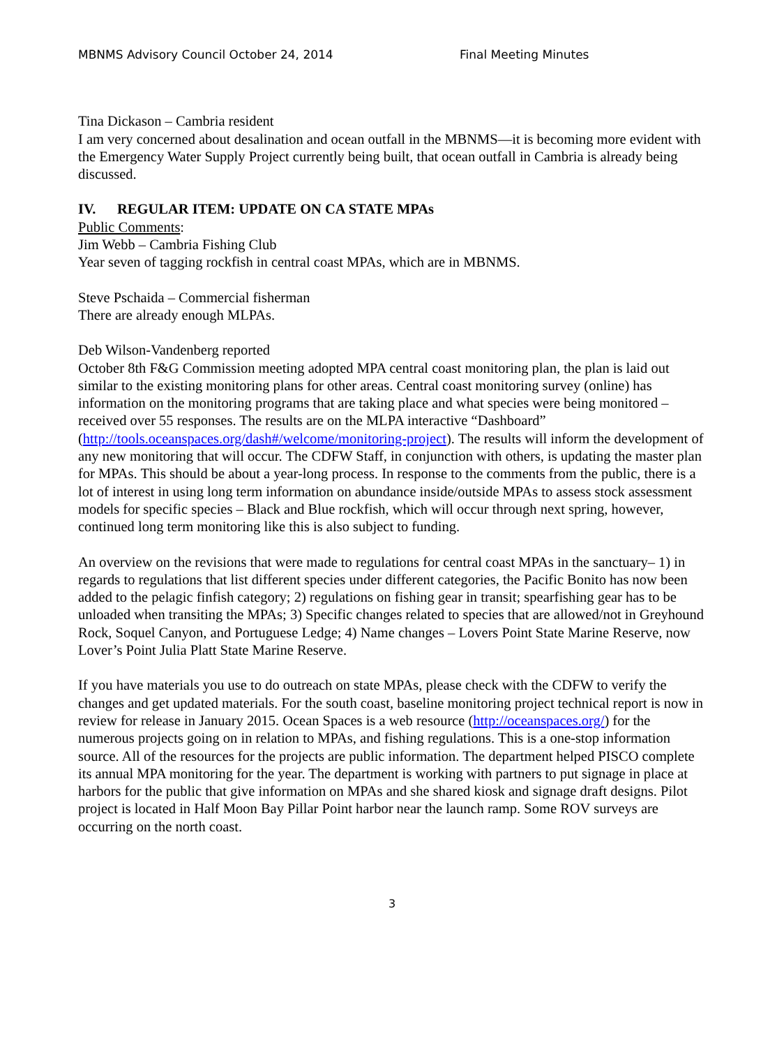MBNMS Advisory Council October 24, 2014 Final Meeting Minutes
Tina Dickason – Cambria resident
I am very concerned about desalination and ocean outfall in the MBNMS—it is becoming more evident with the Emergency Water Supply Project currently being built, that ocean outfall in Cambria is already being discussed.
IV. REGULAR ITEM: UPDATE ON CA STATE MPAs
Public Comments:
Jim Webb – Cambria Fishing Club
Year seven of tagging rockfish in central coast MPAs, which are in MBNMS.
Steve Pschaida – Commercial fisherman
There are already enough MLPAs.
Deb Wilson-Vandenberg reported
October 8th F&G Commission meeting adopted MPA central coast monitoring plan, the plan is laid out similar to the existing monitoring plans for other areas. Central coast monitoring survey (online) has information on the monitoring programs that are taking place and what species were being monitored – received over 55 responses. The results are on the MLPA interactive “Dashboard” (http://tools.oceanspaces.org/dash#/welcome/monitoring-project). The results will inform the development of any new monitoring that will occur. The CDFW Staff, in conjunction with others, is updating the master plan for MPAs. This should be about a year-long process. In response to the comments from the public, there is a lot of interest in using long term information on abundance inside/outside MPAs to assess stock assessment models for specific species – Black and Blue rockfish, which will occur through next spring, however, continued long term monitoring like this is also subject to funding.
An overview on the revisions that were made to regulations for central coast MPAs in the sanctuary– 1) in regards to regulations that list different species under different categories, the Pacific Bonito has now been added to the pelagic finfish category; 2) regulations on fishing gear in transit; spearfishing gear has to be unloaded when transiting the MPAs; 3) Specific changes related to species that are allowed/not in Greyhound Rock, Soquel Canyon, and Portuguese Ledge; 4) Name changes – Lovers Point State Marine Reserve, now Lover’s Point Julia Platt State Marine Reserve.
If you have materials you use to do outreach on state MPAs, please check with the CDFW to verify the changes and get updated materials. For the south coast, baseline monitoring project technical report is now in review for release in January 2015. Ocean Spaces is a web resource (http://oceanspaces.org/) for the numerous projects going on in relation to MPAs, and fishing regulations. This is a one-stop information source. All of the resources for the projects are public information. The department helped PISCO complete its annual MPA monitoring for the year. The department is working with partners to put signage in place at harbors for the public that give information on MPAs and she shared kiosk and signage draft designs. Pilot project is located in Half Moon Bay Pillar Point harbor near the launch ramp. Some ROV surveys are occurring on the north coast.
3